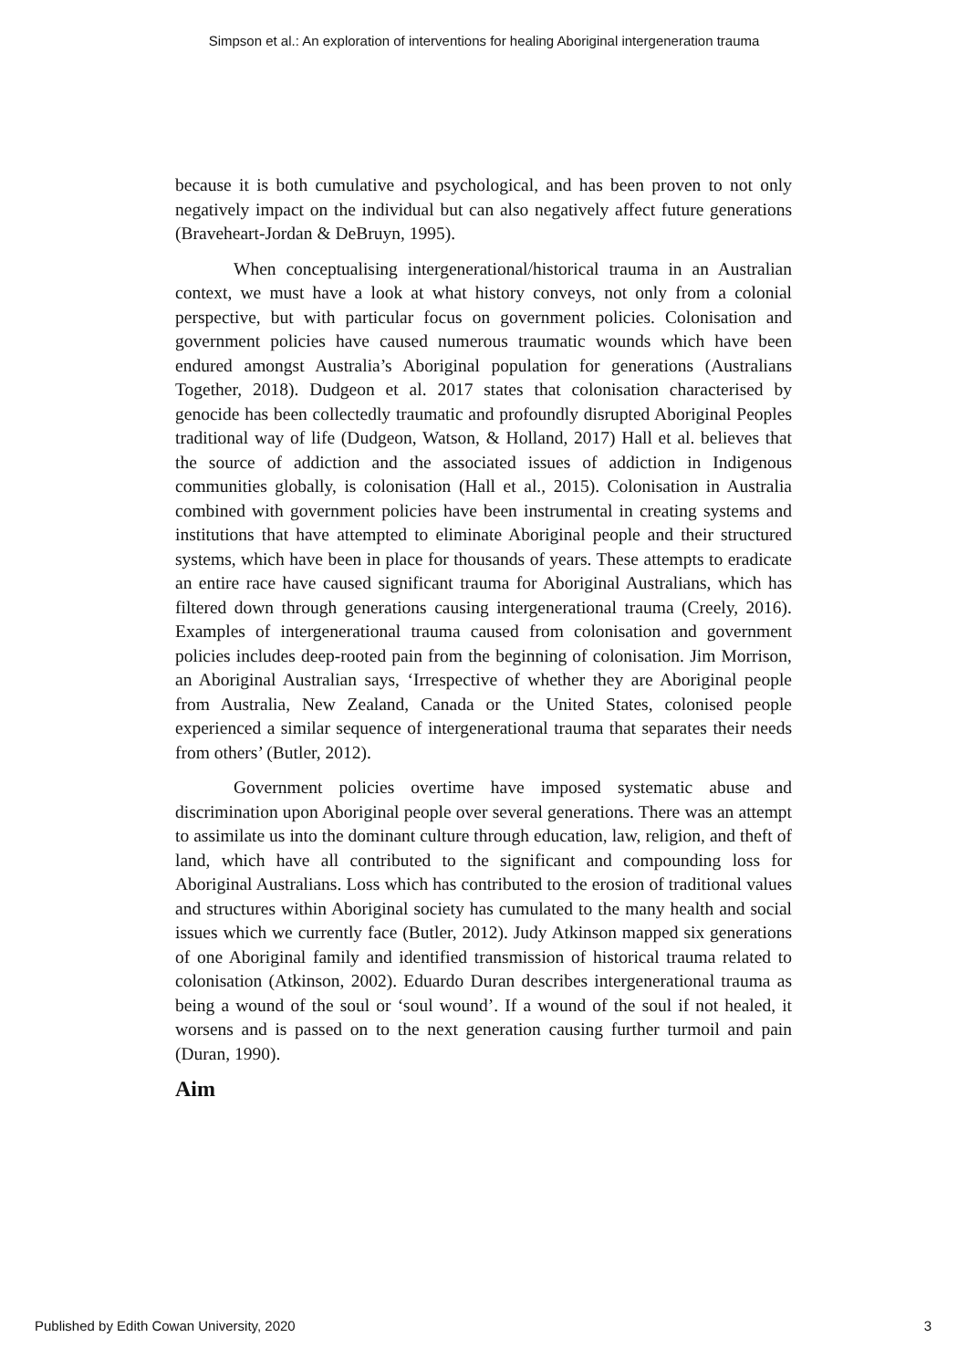Simpson et al.: An exploration of interventions for healing Aboriginal intergeneration trauma
because it is both cumulative and psychological, and has been proven to not only negatively impact on the individual but can also negatively affect future generations (Braveheart-Jordan & DeBruyn, 1995).
When conceptualising intergenerational/historical trauma in an Australian context, we must have a look at what history conveys, not only from a colonial perspective, but with particular focus on government policies. Colonisation and government policies have caused numerous traumatic wounds which have been endured amongst Australia’s Aboriginal population for generations (Australians Together, 2018). Dudgeon et al. 2017 states that colonisation characterised by genocide has been collectedly traumatic and profoundly disrupted Aboriginal Peoples traditional way of life (Dudgeon, Watson, & Holland, 2017) Hall et al. believes that the source of addiction and the associated issues of addiction in Indigenous communities globally, is colonisation (Hall et al., 2015). Colonisation in Australia combined with government policies have been instrumental in creating systems and institutions that have attempted to eliminate Aboriginal people and their structured systems, which have been in place for thousands of years. These attempts to eradicate an entire race have caused significant trauma for Aboriginal Australians, which has filtered down through generations causing intergenerational trauma (Creely, 2016). Examples of intergenerational trauma caused from colonisation and government policies includes deep-rooted pain from the beginning of colonisation. Jim Morrison, an Aboriginal Australian says, ‘Irrespective of whether they are Aboriginal people from Australia, New Zealand, Canada or the United States, colonised people experienced a similar sequence of intergenerational trauma that separates their needs from others’ (Butler, 2012).
Government policies overtime have imposed systematic abuse and discrimination upon Aboriginal people over several generations. There was an attempt to assimilate us into the dominant culture through education, law, religion, and theft of land, which have all contributed to the significant and compounding loss for Aboriginal Australians. Loss which has contributed to the erosion of traditional values and structures within Aboriginal society has cumulated to the many health and social issues which we currently face (Butler, 2012). Judy Atkinson mapped six generations of one Aboriginal family and identified transmission of historical trauma related to colonisation (Atkinson, 2002). Eduardo Duran describes intergenerational trauma as being a wound of the soul or ‘soul wound’. If a wound of the soul if not healed, it worsens and is passed on to the next generation causing further turmoil and pain (Duran, 1990).
Aim
Published by Edith Cowan University, 2020 3